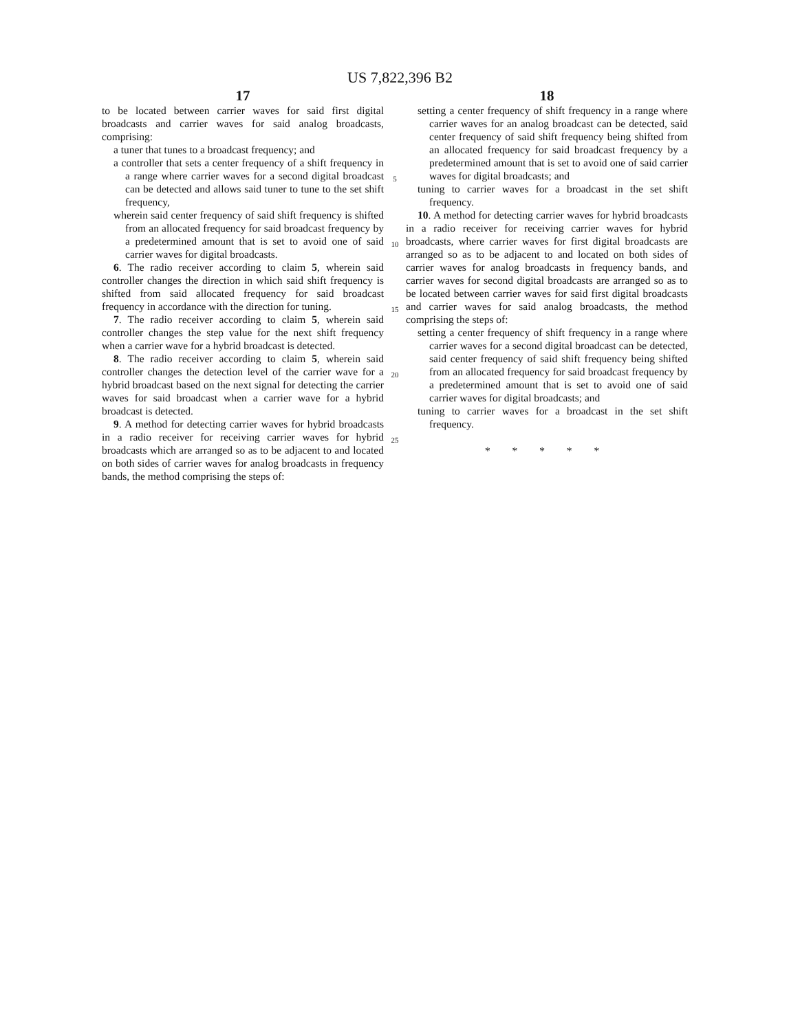US 7,822,396 B2
17
to be located between carrier waves for said first digital broadcasts and carrier waves for said analog broadcasts, comprising:
a tuner that tunes to a broadcast frequency; and
a controller that sets a center frequency of a shift frequency in a range where carrier waves for a second digital broadcast can be detected and allows said tuner to tune to the set shift frequency,
wherein said center frequency of said shift frequency is shifted from an allocated frequency for said broadcast frequency by a predetermined amount that is set to avoid one of said carrier waves for digital broadcasts.
6. The radio receiver according to claim 5, wherein said controller changes the direction in which said shift frequency is shifted from said allocated frequency for said broadcast frequency in accordance with the direction for tuning.
7. The radio receiver according to claim 5, wherein said controller changes the step value for the next shift frequency when a carrier wave for a hybrid broadcast is detected.
8. The radio receiver according to claim 5, wherein said controller changes the detection level of the carrier wave for a hybrid broadcast based on the next signal for detecting the carrier waves for said broadcast when a carrier wave for a hybrid broadcast is detected.
9. A method for detecting carrier waves for hybrid broadcasts in a radio receiver for receiving carrier waves for hybrid broadcasts which are arranged so as to be adjacent to and located on both sides of carrier waves for analog broadcasts in frequency bands, the method comprising the steps of:
5
10
15
20
25
18
setting a center frequency of shift frequency in a range where carrier waves for an analog broadcast can be detected, said center frequency of said shift frequency being shifted from an allocated frequency for said broadcast frequency by a predetermined amount that is set to avoid one of said carrier waves for digital broadcasts; and
tuning to carrier waves for a broadcast in the set shift frequency.
10. A method for detecting carrier waves for hybrid broadcasts in a radio receiver for receiving carrier waves for hybrid broadcasts, where carrier waves for first digital broadcasts are arranged so as to be adjacent to and located on both sides of carrier waves for analog broadcasts in frequency bands, and carrier waves for second digital broadcasts are arranged so as to be located between carrier waves for said first digital broadcasts and carrier waves for said analog broadcasts, the method comprising the steps of:
setting a center frequency of shift frequency in a range where carrier waves for a second digital broadcast can be detected, said center frequency of said shift frequency being shifted from an allocated frequency for said broadcast frequency by a predetermined amount that is set to avoid one of said carrier waves for digital broadcasts; and
tuning to carrier waves for a broadcast in the set shift frequency.
* * * * *